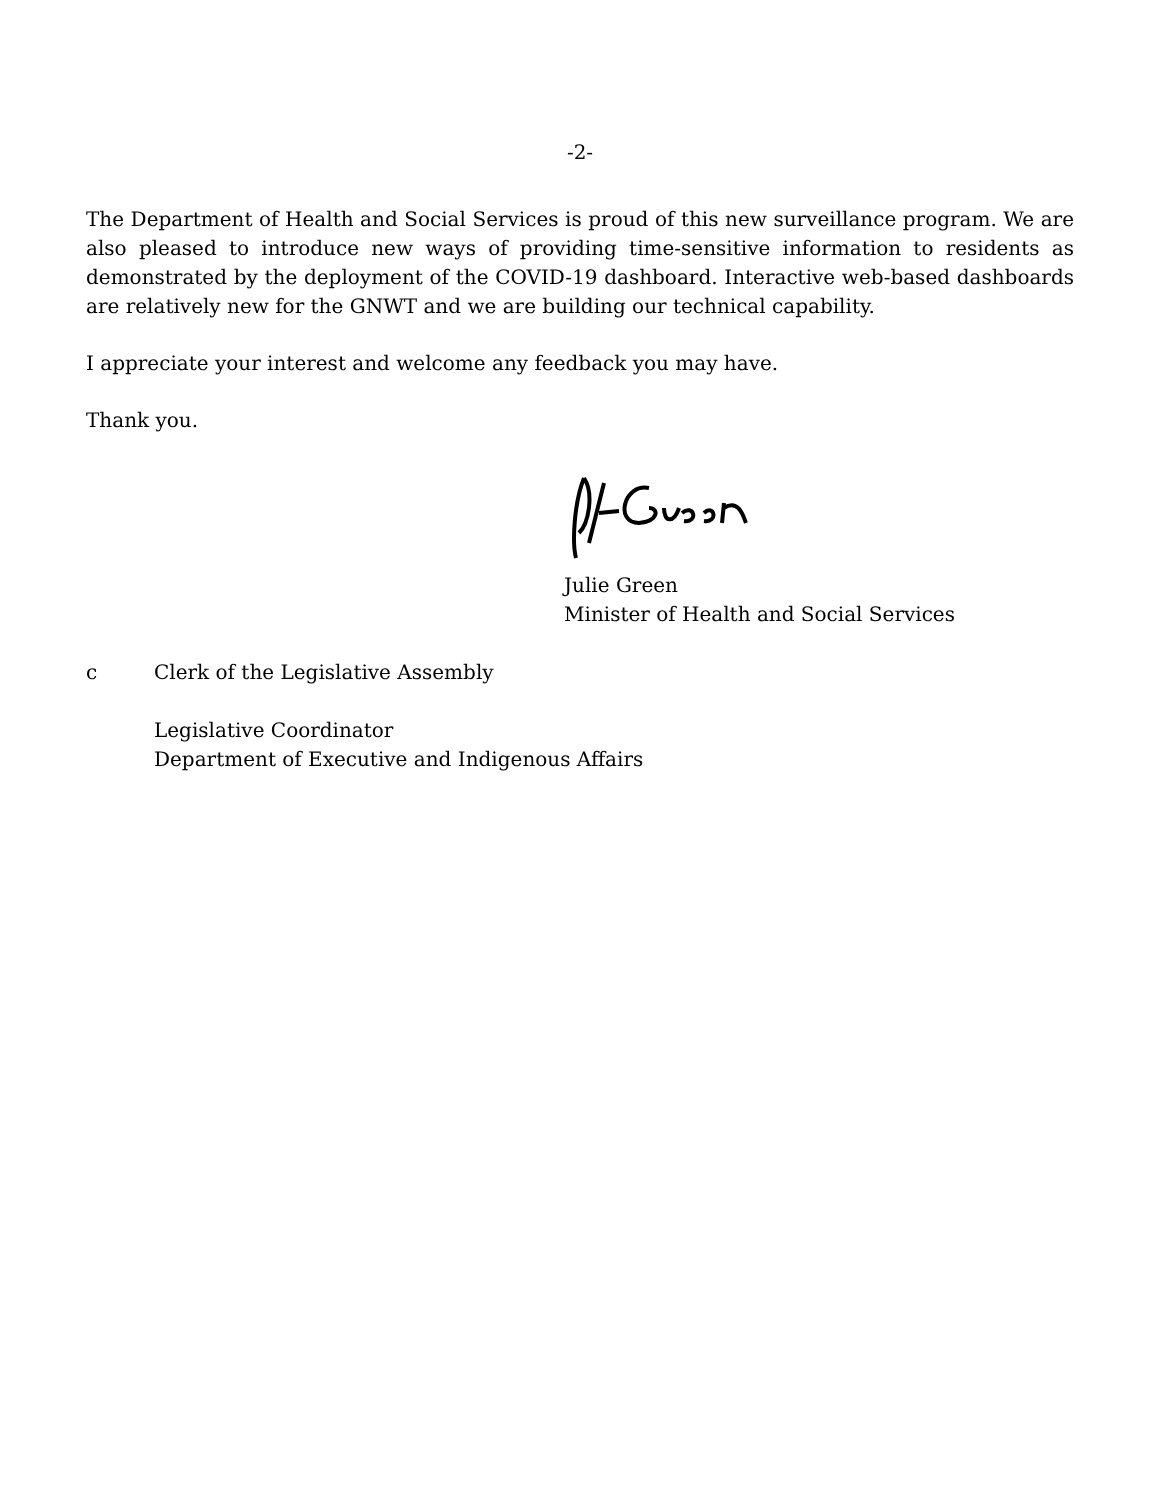-2-
The Department of Health and Social Services is proud of this new surveillance program. We are also pleased to introduce new ways of providing time-sensitive information to residents as demonstrated by the deployment of the COVID-19 dashboard. Interactive web-based dashboards are relatively new for the GNWT and we are building our technical capability.
I appreciate your interest and welcome any feedback you may have.
Thank you.
Julie Green
Minister of Health and Social Services
c Clerk of the Legislative Assembly
Legislative Coordinator
Department of Executive and Indigenous Affairs